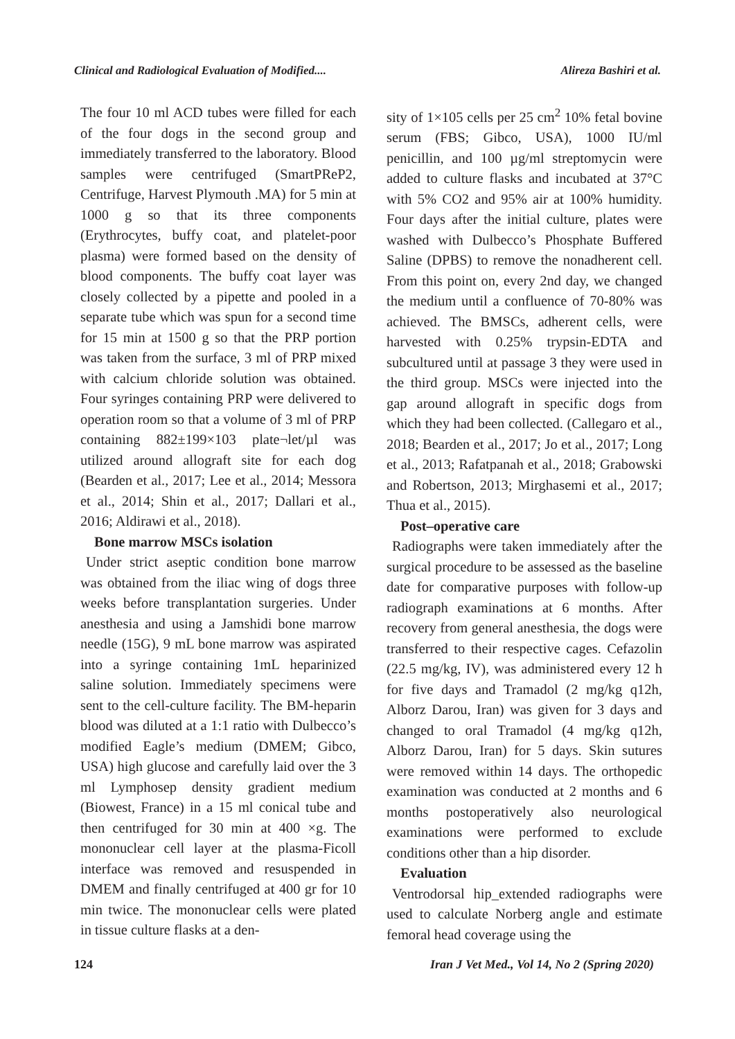Clinical and Radiological Evaluation of Modified.... Alireza Bashiri et al.
The four 10 ml ACD tubes were filled for each of the four dogs in the second group and immediately transferred to the laboratory. Blood samples were centrifuged (SmartPReP2, Centrifuge, Harvest Plymouth .MA) for 5 min at 1000 g so that its three components (Erythrocytes, buffy coat, and platelet-poor plasma) were formed based on the density of blood components. The buffy coat layer was closely collected by a pipette and pooled in a separate tube which was spun for a second time for 15 min at 1500 g so that the PRP portion was taken from the surface, 3 ml of PRP mixed with calcium chloride solution was obtained. Four syringes containing PRP were delivered to operation room so that a volume of 3 ml of PRP containing 882±199×103 plate¬let/µl was utilized around allograft site for each dog (Bearden et al., 2017; Lee et al., 2014; Messora et al., 2014; Shin et al., 2017; Dallari et al., 2016; Aldirawi et al., 2018).
Bone marrow MSCs isolation
Under strict aseptic condition bone marrow was obtained from the iliac wing of dogs three weeks before transplantation surgeries. Under anesthesia and using a Jamshidi bone marrow needle (15G), 9 mL bone marrow was aspirated into a syringe containing 1mL heparinized saline solution. Immediately specimens were sent to the cell-culture facility. The BM-heparin blood was diluted at a 1:1 ratio with Dulbecco’s modified Eagle’s medium (DMEM; Gibco, USA) high glucose and carefully laid over the 3 ml Lymphosep density gradient medium (Biowest, France) in a 15 ml conical tube and then centrifuged for 30 min at 400 ×g. The mononuclear cell layer at the plasma-Ficoll interface was removed and resuspended in DMEM and finally centrifuged at 400 gr for 10 min twice. The mononuclear cells were plated in tissue culture flasks at a den-
sity of 1×105 cells per 25 cm<sup>2</sup> 10% fetal bovine serum (FBS; Gibco, USA), 1000 IU/ml penicillin, and 100 µg/ml streptomycin were added to culture flasks and incubated at 37°C with 5% CO2 and 95% air at 100% humidity. Four days after the initial culture, plates were washed with Dulbecco’s Phosphate Buffered Saline (DPBS) to remove the nonadherent cell. From this point on, every 2nd day, we changed the medium until a confluence of 70-80% was achieved. The BMSCs, adherent cells, were harvested with 0.25% trypsin-EDTA and subcultured until at passage 3 they were used in the third group. MSCs were injected into the gap around allograft in specific dogs from which they had been collected. (Callegaro et al., 2018; Bearden et al., 2017; Jo et al., 2017; Long et al., 2013; Rafatpanah et al., 2018; Grabowski and Robertson, 2013; Mirghasemi et al., 2017; Thua et al., 2015).
Post–operative care
Radiographs were taken immediately after the surgical procedure to be assessed as the baseline date for comparative purposes with follow-up radiograph examinations at 6 months. After recovery from general anesthesia, the dogs were transferred to their respective cages. Cefazolin (22.5 mg/kg, IV), was administered every 12 h for five days and Tramadol (2 mg/kg q12h, Alborz Darou, Iran) was given for 3 days and changed to oral Tramadol (4 mg/kg q12h, Alborz Darou, Iran) for 5 days. Skin sutures were removed within 14 days. The orthopedic examination was conducted at 2 months and 6 months postoperatively also neurological examinations were performed to exclude conditions other than a hip disorder.
Evaluation
Ventrodorsal hip_extended radiographs were used to calculate Norberg angle and estimate femoral head coverage using the
124 Iran J Vet Med., Vol 14, No 2 (Spring 2020)